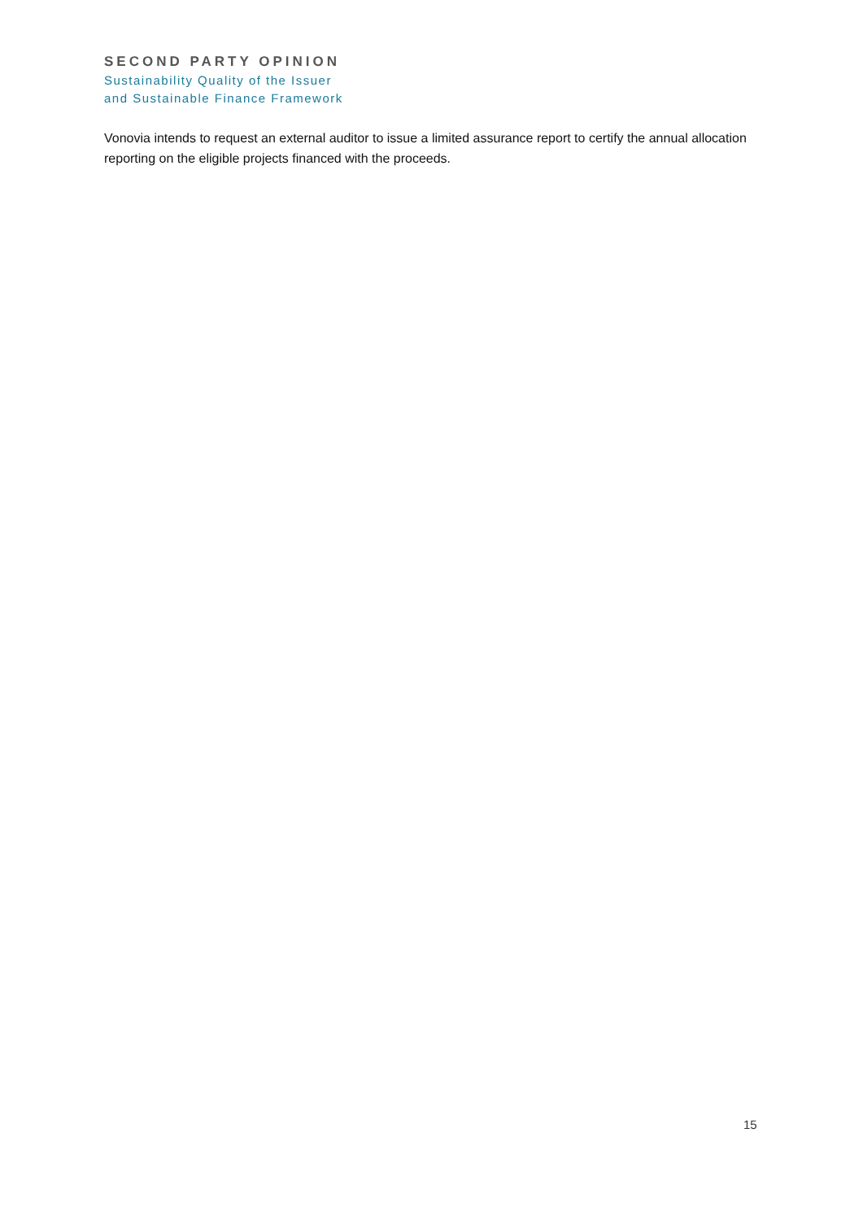SECOND PARTY OPINION
Sustainability Quality of the Issuer
and Sustainable Finance Framework
Vonovia intends to request an external auditor to issue a limited assurance report to certify the annual allocation reporting on the eligible projects financed with the proceeds.
15